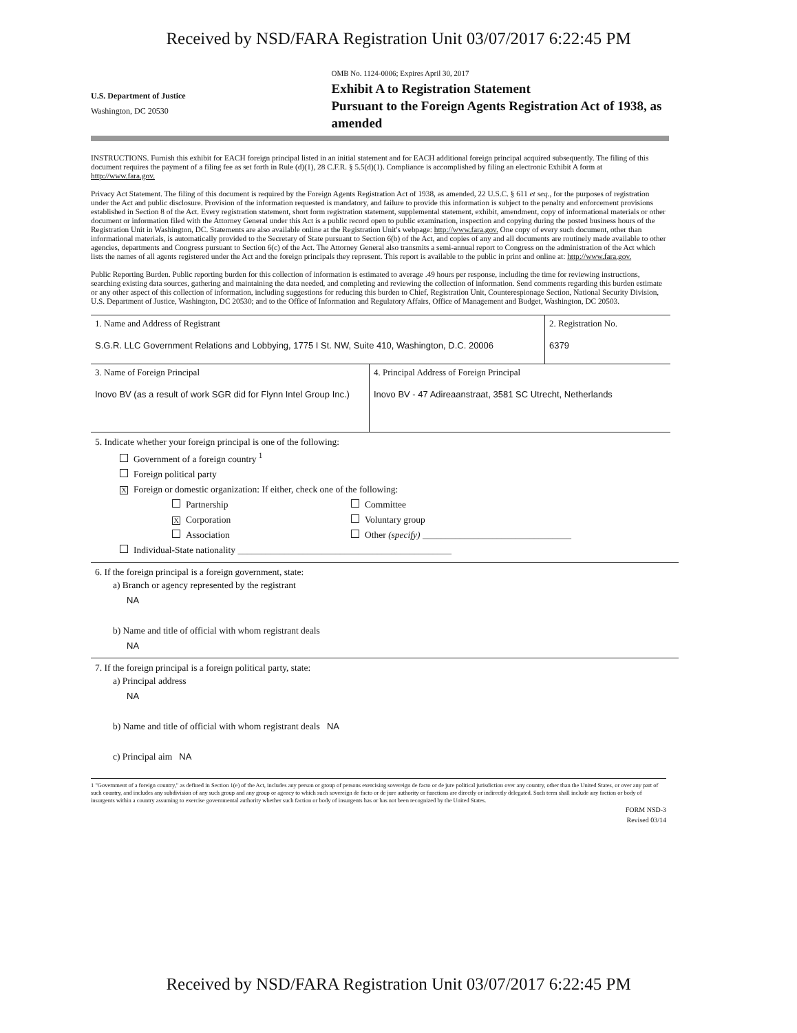Received by NSD/FARA Registration Unit 03/07/2017 6:22:45 PM
U.S. Department of Justice
Washington, DC 20530
OMB No. 1124-0006; Expires April 30, 2017
Exhibit A to Registration Statement
Pursuant to the Foreign Agents Registration Act of 1938, as amended
INSTRUCTIONS. Furnish this exhibit for EACH foreign principal listed in an initial statement and for EACH additional foreign principal acquired subsequently. The filing of this document requires the payment of a filing fee as set forth in Rule (d)(1), 28 C.F.R. § 5.5(d)(1). Compliance is accomplished by filing an electronic Exhibit A form at http://www.fara.gov.
Privacy Act Statement. The filing of this document is required by the Foreign Agents Registration Act of 1938, as amended, 22 U.S.C. § 611 et seq., for the purposes of registration under the Act and public disclosure. Provision of the information requested is mandatory, and failure to provide this information is subject to the penalty and enforcement provisions established in Section 8 of the Act. Every registration statement, short form registration statement, supplemental statement, exhibit, amendment, copy of informational materials or other document or information filed with the Attorney General under this Act is a public record open to public examination, inspection and copying during the posted business hours of the Registration Unit in Washington, DC. Statements are also available online at the Registration Unit's webpage: http://www.fara.gov. One copy of every such document, other than informational materials, is automatically provided to the Secretary of State pursuant to Section 6(b) of the Act, and copies of any and all documents are routinely made available to other agencies, departments and Congress pursuant to Section 6(c) of the Act. The Attorney General also transmits a semi-annual report to Congress on the administration of the Act which lists the names of all agents registered under the Act and the foreign principals they represent. This report is available to the public in print and online at: http://www.fara.gov.
Public Reporting Burden. Public reporting burden for this collection of information is estimated to average .49 hours per response, including the time for reviewing instructions, searching existing data sources, gathering and maintaining the data needed, and completing and reviewing the collection of information. Send comments regarding this burden estimate or any other aspect of this collection of information, including suggestions for reducing this burden to Chief, Registration Unit, Counterespionage Section, National Security Division, U.S. Department of Justice, Washington, DC 20530; and to the Office of Information and Regulatory Affairs, Office of Management and Budget, Washington, DC 20503.
| 1. Name and Address of Registrant S.G.R. LLC Government Relations and Lobbying, 1775 I St. NW, Suite 410, Washington, D.C. 20006 | 2. Registration No. 6379 |
| 3. Name of Foreign Principal Inovo BV (as a result of work SGR did for Flynn Intel Group Inc.) | 4. Principal Address of Foreign Principal Inovo BV - 47 Adireaanstraat, 3581 SC Utrecht, Netherlands |
5. Indicate whether your foreign principal is one of the following:
Government of a foreign country <sup>1</sup>
Foreign political party
X Foreign or domestic organization: If either, check one of the following:
Partnership
X Corporation
Association
Committee
Voluntary group
Other (specify) ________________________________
Individual-State nationality ______________________________________________
6. If the foreign principal is a foreign government, state:
a) Branch or agency represented by the registrant
NA
b) Name and title of official with whom registrant deals
NA
7. If the foreign principal is a foreign political party, state:
a) Principal address
NA
b) Name and title of official with whom registrant deals NA
c) Principal aim NA
1 "Government of a foreign country," as defined in Section 1(e) of the Act, includes any person or group of persons exercising sovereign de facto or de jure political jurisdiction over any country, other than the United States, or over any part of such country, and includes any subdivision of any such group and any group or agency to which such sovereign de facto or de jure authority or functions are directly or indirectly delegated. Such term shall include any faction or body of insurgents within a country assuming to exercise governmental authority whether such faction or body of insurgents has or has not been recognized by the United States.
FORM NSD-3
Revised 03/14
Received by NSD/FARA Registration Unit 03/07/2017 6:22:45 PM